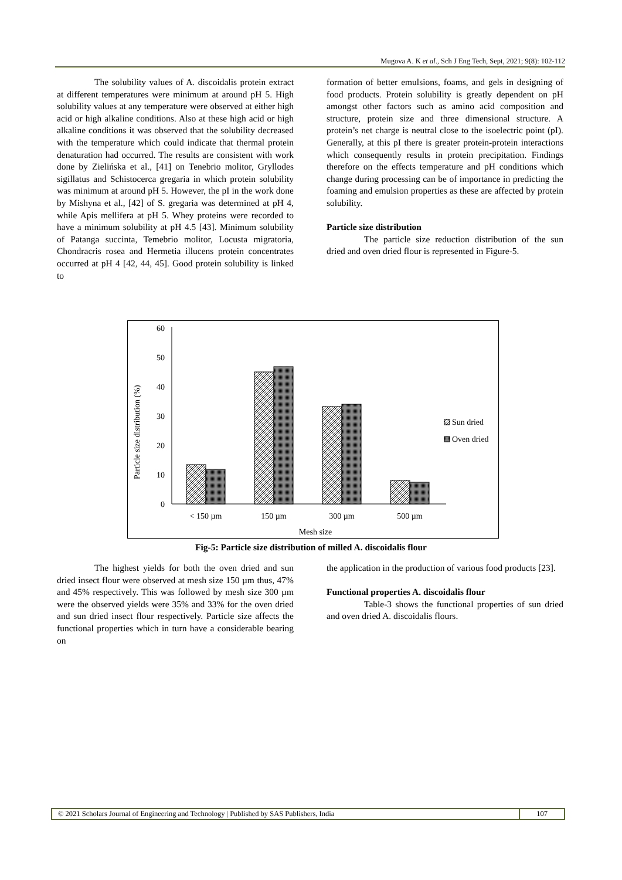Mugova A. K et al., Sch J Eng Tech, Sept, 2021; 9(8): 102-112
The solubility values of A. discoidalis protein extract at different temperatures were minimum at around pH 5. High solubility values at any temperature were observed at either high acid or high alkaline conditions. Also at these high acid or high alkaline conditions it was observed that the solubility decreased with the temperature which could indicate that thermal protein denaturation had occurred. The results are consistent with work done by Zielińska et al., [41] on Tenebrio molitor, Gryllodes sigillatus and Schistocerca gregaria in which protein solubility was minimum at around pH 5. However, the pI in the work done by Mishyna et al., [42] of S. gregaria was determined at pH 4, while Apis mellifera at pH 5. Whey proteins were recorded to have a minimum solubility at pH 4.5 [43]. Minimum solubility of Patanga succinta, Temebrio molitor, Locusta migratoria, Chondracris rosea and Hermetia illucens protein concentrates occurred at pH 4 [42, 44, 45]. Good protein solubility is linked to
formation of better emulsions, foams, and gels in designing of food products. Protein solubility is greatly dependent on pH amongst other factors such as amino acid composition and structure, protein size and three dimensional structure. A protein’s net charge is neutral close to the isoelectric point (pI). Generally, at this pI there is greater protein-protein interactions which consequently results in protein precipitation. Findings therefore on the effects temperature and pH conditions which change during processing can be of importance in predicting the foaming and emulsion properties as these are affected by protein solubility.
Particle size distribution
The particle size reduction distribution of the sun dried and oven dried flour is represented in Figure-5.
Particle size distribution (%)
60
50
40
30
20
10
0
< 150 µm
150 µm
300 µm
500 µm
Mesh size
Sun dried
Oven dried
Fig-5: Particle size distribution of milled A. discoidalis flour
The highest yields for both the oven dried and sun dried insect flour were observed at mesh size 150 µm thus, 47% and 45% respectively. This was followed by mesh size 300 µm were the observed yields were 35% and 33% for the oven dried and sun dried insect flour respectively. Particle size affects the functional properties which in turn have a considerable bearing on
the application in the production of various food products [23].
Functional properties A. discoidalis flour
Table-3 shows the functional properties of sun dried and oven dried A. discoidalis flours.
© 2021 Scholars Journal of Engineering and Technology | Published by SAS Publishers, India
107